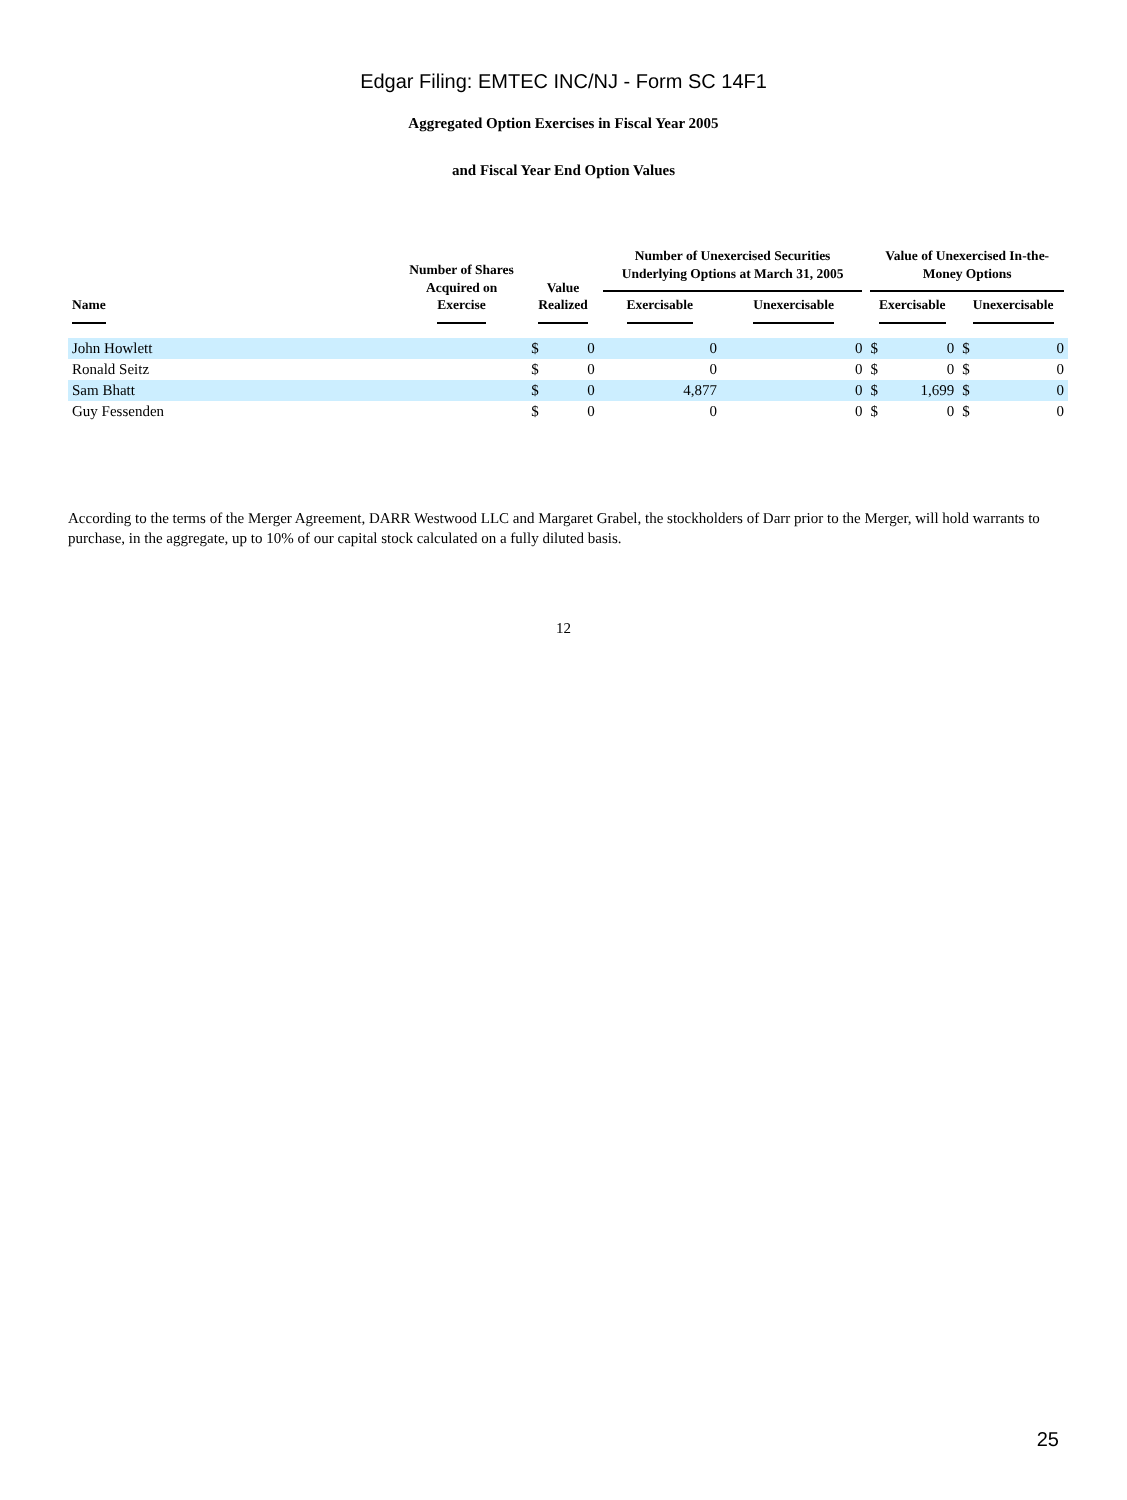Edgar Filing: EMTEC INC/NJ - Form SC 14F1
Aggregated Option Exercises in Fiscal Year 2005
and Fiscal Year End Option Values
| Name | Number of Shares Acquired on Exercise | Value Realized | | Number of Unexercised Securities Underlying Options at March 31, 2005 | | Value of Unexercised In-the-Money Options | | | |
| --- | --- | --- | --- | --- | --- | --- | --- | --- | --- |
| | | | | Exercisable | Unexercisable | Exercisable | | Unexercisable | |
| John Howlett | | $ | 0 | 0 | 0 | $ | 0 | $ | 0 |
| Ronald Seitz | | $ | 0 | 0 | 0 | $ | 0 | $ | 0 |
| Sam Bhatt | | $ | 0 | 4,877 | 0 | $ | 1,699 | $ | 0 |
| Guy Fessenden | | $ | 0 | 0 | 0 | $ | 0 | $ | 0 |
According to the terms of the Merger Agreement, DARR Westwood LLC and Margaret Grabel, the stockholders of Darr prior to the Merger, will hold warrants to purchase, in the aggregate, up to 10% of our capital stock calculated on a fully diluted basis.
12
25